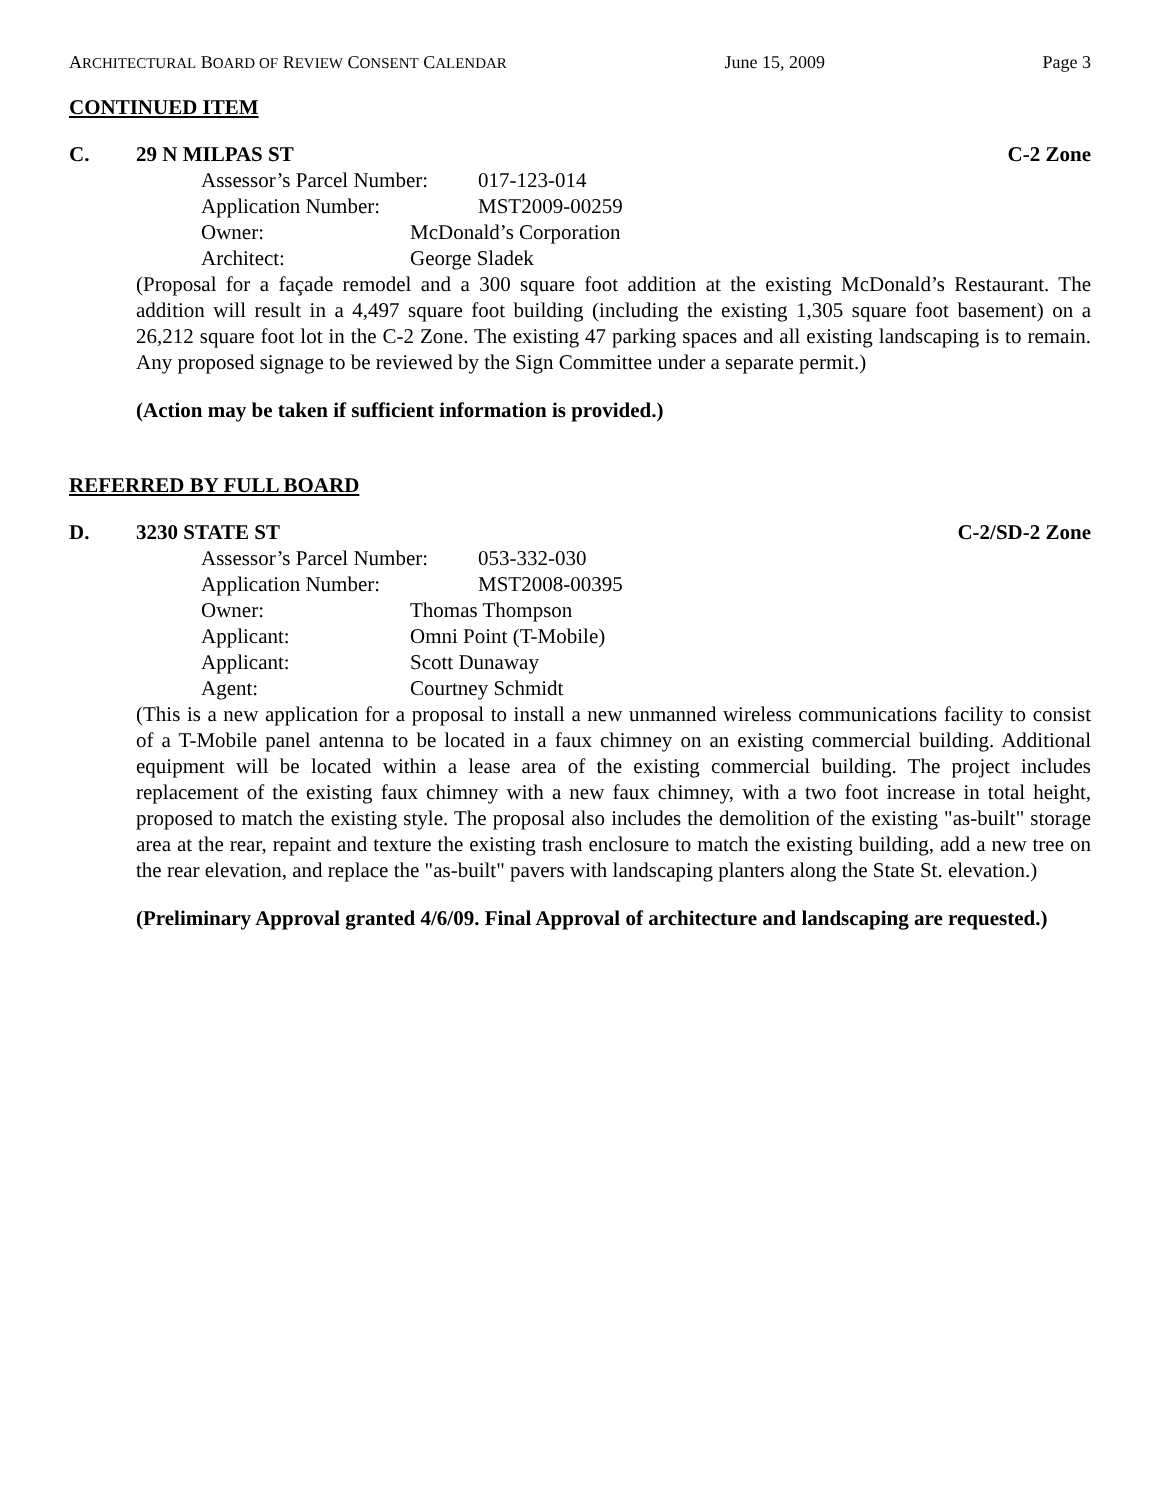ARCHITECTURAL BOARD OF REVIEW CONSENT CALENDAR June 15, 2009 Page 3
CONTINUED ITEM
C. 29 N MILPAS ST C-2 Zone
Assessor’s Parcel Number: 017-123-014
Application Number: MST2009-00259
Owner: McDonald’s Corporation
Architect: George Sladek
(Proposal for a façade remodel and a 300 square foot addition at the existing McDonald’s Restaurant. The addition will result in a 4,497 square foot building (including the existing 1,305 square foot basement) on a 26,212 square foot lot in the C-2 Zone. The existing 47 parking spaces and all existing landscaping is to remain. Any proposed signage to be reviewed by the Sign Committee under a separate permit.)
(Action may be taken if sufficient information is provided.)
REFERRED BY FULL BOARD
D. 3230 STATE ST C-2/SD-2 Zone
Assessor’s Parcel Number: 053-332-030
Application Number: MST2008-00395
Owner: Thomas Thompson
Applicant: Omni Point (T-Mobile)
Applicant: Scott Dunaway
Agent: Courtney Schmidt
(This is a new application for a proposal to install a new unmanned wireless communications facility to consist of a T-Mobile panel antenna to be located in a faux chimney on an existing commercial building. Additional equipment will be located within a lease area of the existing commercial building. The project includes replacement of the existing faux chimney with a new faux chimney, with a two foot increase in total height, proposed to match the existing style. The proposal also includes the demolition of the existing "as-built" storage area at the rear, repaint and texture the existing trash enclosure to match the existing building, add a new tree on the rear elevation, and replace the "as-built" pavers with landscaping planters along the State St. elevation.)
(Preliminary Approval granted 4/6/09. Final Approval of architecture and landscaping are requested.)